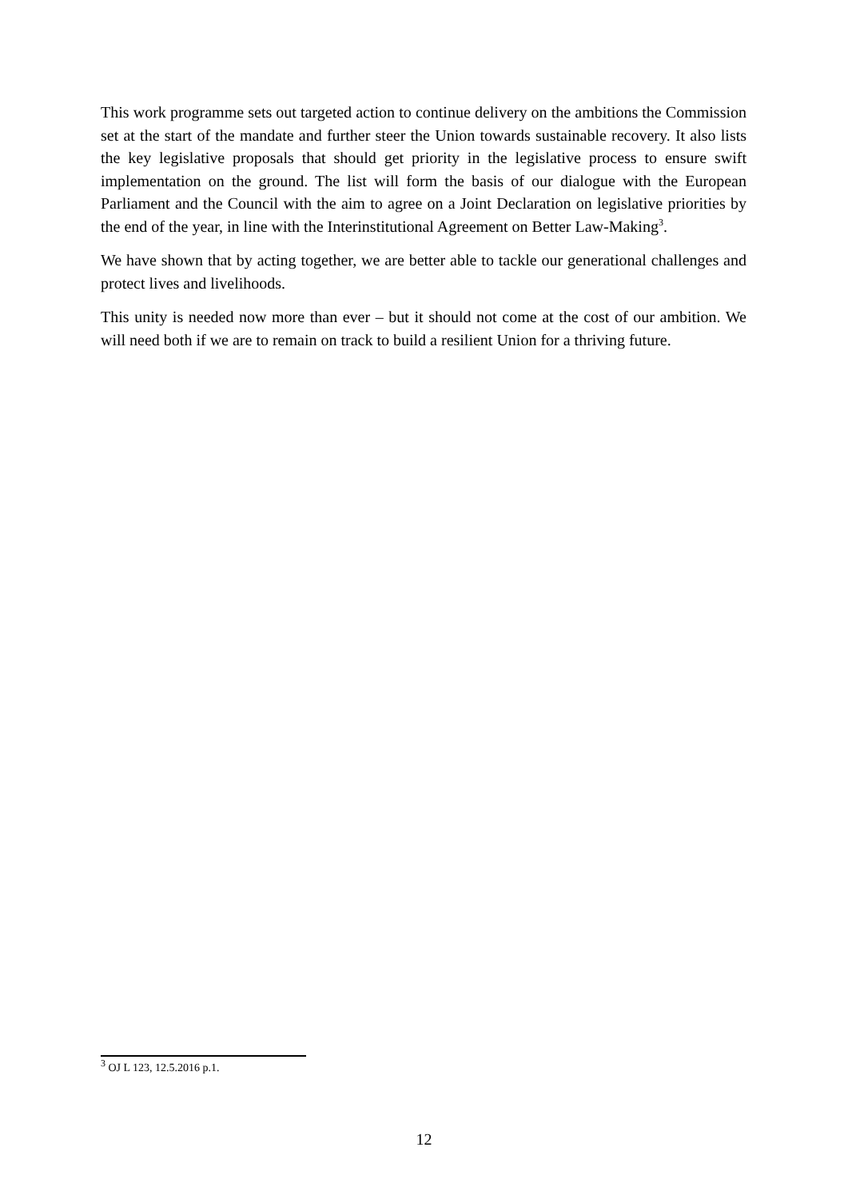This work programme sets out targeted action to continue delivery on the ambitions the Commission set at the start of the mandate and further steer the Union towards sustainable recovery. It also lists the key legislative proposals that should get priority in the legislative process to ensure swift implementation on the ground. The list will form the basis of our dialogue with the European Parliament and the Council with the aim to agree on a Joint Declaration on legislative priorities by the end of the year, in line with the Interinstitutional Agreement on Better Law-Making<sup>3</sup>.
We have shown that by acting together, we are better able to tackle our generational challenges and protect lives and livelihoods.
This unity is needed now more than ever – but it should not come at the cost of our ambition. We will need both if we are to remain on track to build a resilient Union for a thriving future.
<sup>3</sup> OJ L 123, 12.5.2016 p.1.
12